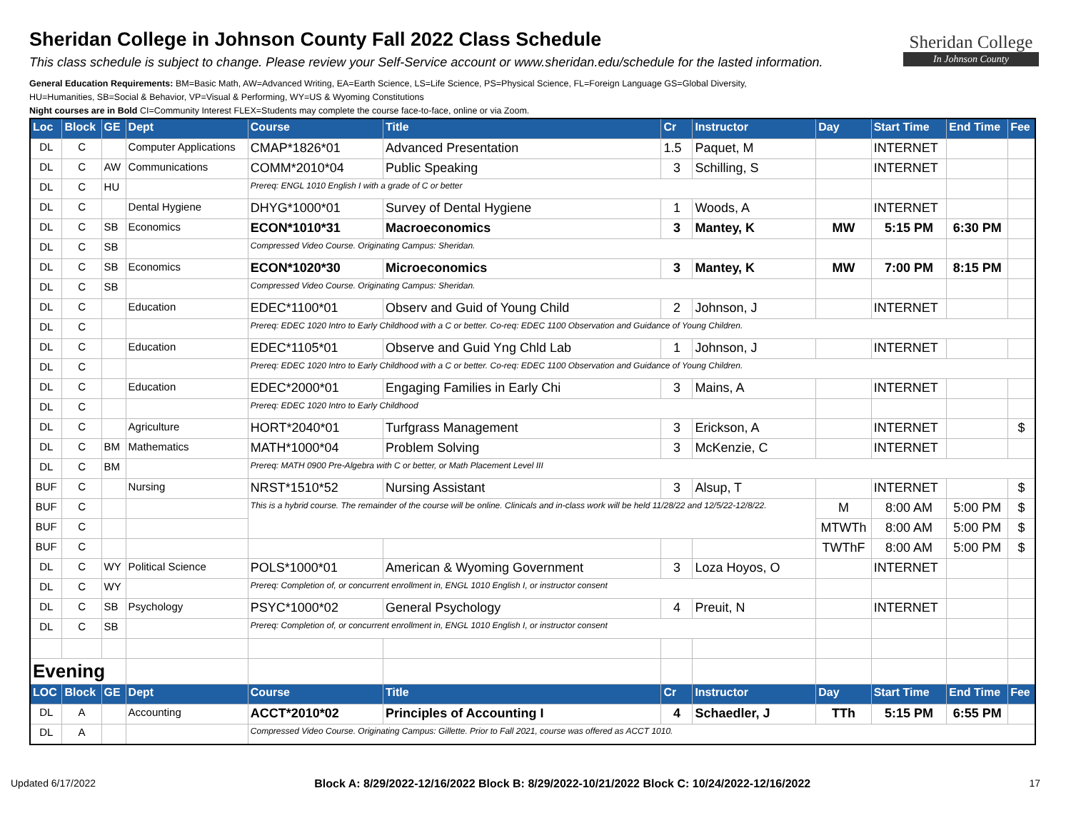Sheridan College
In Johnson County
Sheridan College in Johnson County Fall 2022 Class Schedule
This class schedule is subject to change. Please review your Self-Service account or www.sheridan.edu/schedule for the lasted information.
General Education Requirements: BM=Basic Math, AW=Advanced Writing, EA=Earth Science, LS=Life Science, PS=Physical Science, FL=Foreign Language GS=Global Diversity,
HU=Humanities, SB=Social & Behavior, VP=Visual & Performing, WY=US & Wyoming Constitutions
Night courses are in Bold CI=Community Interest FLEX=Students may complete the course face-to-face, online or via Zoom.
| Loc | Block | GE | Dept | Course | Title | Cr | Instructor | Day | Start Time | End Time | Fee |
| --- | --- | --- | --- | --- | --- | --- | --- | --- | --- | --- | --- |
| DL | C | | Computer Applications | CMAP*1826*01 | Advanced Presentation | 1.5 | Paquet, M | | INTERNET | | |
| DL | C | AW | Communications | COMM*2010*04 | Public Speaking | 3 | Schilling, S | | INTERNET | | |
| DL | C | HU | | Prereq: ENGL 1010 English I with a grade of C or better | | | | | | | |
| DL | C | | Dental Hygiene | DHYG*1000*01 | Survey of Dental Hygiene | 1 | Woods, A | | INTERNET | | |
| DL | C | SB | Economics | ECON*1010*31 | Macroeconomics | 3 | Mantey, K | MW | 5:15 PM | 6:30 PM | |
| DL | C | SB | | Compressed Video Course. Originating Campus: Sheridan. | | | | | | | |
| DL | C | SB | Economics | ECON*1020*30 | Microeconomics | 3 | Mantey, K | MW | 7:00 PM | 8:15 PM | |
| DL | C | SB | | Compressed Video Course. Originating Campus: Sheridan. | | | | | | | |
| DL | C | | Education | EDEC*1100*01 | Observ and Guid of Young Child | 2 | Johnson, J | | INTERNET | | |
| DL | C | | | Prereq: EDEC 1020 Intro to Early Childhood with a C or better. Co-req: EDEC 1100 Observation and Guidance of Young Children. | | | | | | | |
| DL | C | | Education | EDEC*1105*01 | Observe and Guid Yng Chld Lab | 1 | Johnson, J | | INTERNET | | |
| DL | C | | | Prereq: EDEC 1020 Intro to Early Childhood with a C or better. Co-req: EDEC 1100 Observation and Guidance of Young Children. | | | | | | | |
| DL | C | | Education | EDEC*2000*01 | Engaging Families in Early Chi | 3 | Mains, A | | INTERNET | | |
| DL | C | | | Prereq: EDEC 1020 Intro to Early Childhood | | | | | | | |
| DL | C | | Agriculture | HORT*2040*01 | Turfgrass Management | 3 | Erickson, A | | INTERNET | | $ |
| DL | C | BM | Mathematics | MATH*1000*04 | Problem Solving | 3 | McKenzie, C | | INTERNET | | |
| DL | C | BM | | Prereq: MATH 0900 Pre-Algebra with C or better, or Math Placement Level III | | | | | | | |
| BUF | C | | Nursing | NRST*1510*52 | Nursing Assistant | 3 | Alsup, T | | INTERNET | | $ |
| BUF | C | | | This is a hybrid course. The remainder of the course will be online. Clinicals and in-class work will be held 11/28/22 and 12/5/22-12/8/22. | | | | M | 8:00 AM | 5:00 PM | $ |
| BUF | C | | | | | | | MTWTh | 8:00 AM | 5:00 PM | $ |
| BUF | C | | | | | | | TWThF | 8:00 AM | 5:00 PM | $ |
| DL | C | WY | Political Science | POLS*1000*01 | American & Wyoming Government | 3 | Loza Hoyos, O | | INTERNET | | |
| DL | C | WY | | Prereq: Completion of, or concurrent enrollment in, ENGL 1010 English I, or instructor consent | | | | | | | |
| DL | C | SB | Psychology | PSYC*1000*02 | General Psychology | 4 | Preuit, N | | INTERNET | | |
| DL | C | SB | | Prereq: Completion of, or concurrent enrollment in, ENGL 1010 English I, or instructor consent | | | | | | | |
| Evening | | | | | | | | | | | |
| LOC | Block | GE | Dept | Course | Title | Cr | Instructor | Day | Start Time | End Time | Fee |
| DL | A | | Accounting | ACCT*2010*02 | Principles of Accounting I | 4 | Schaedler, J | TTh | 5:15 PM | 6:55 PM | |
| DL | A | | | Compressed Video Course. Originating Campus: Gillette. Prior to Fall 2021, course was offered as ACCT 1010. | | | | | | | |
Updated 6/17/2022 Block A: 8/29/2022-12/16/2022 Block B: 8/29/2022-10/21/2022 Block C: 10/24/2022-12/16/2022 17